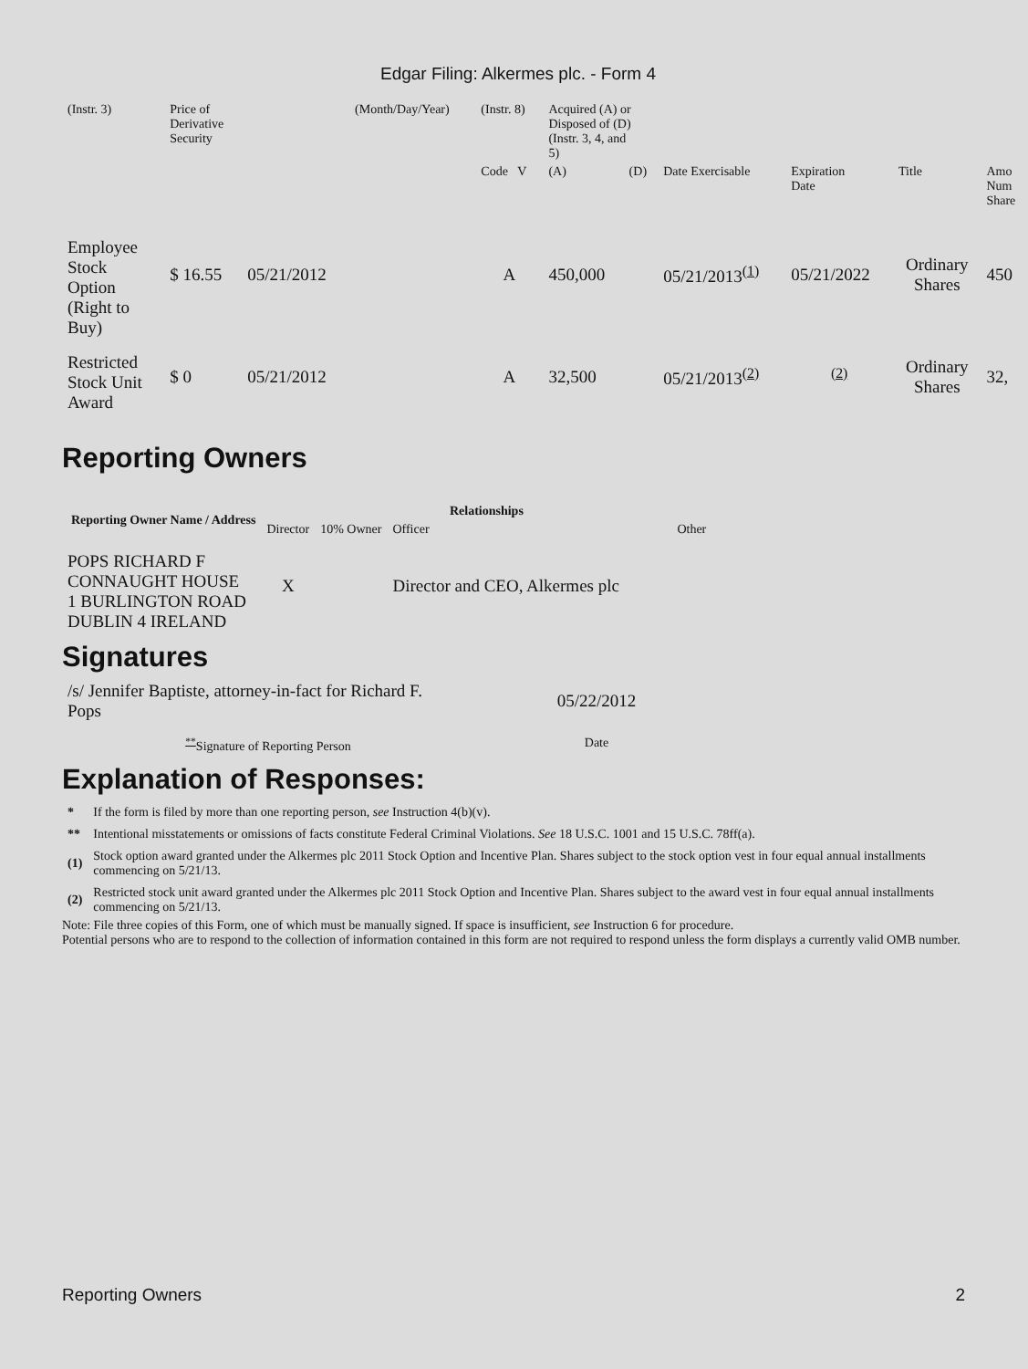Edgar Filing: Alkermes plc. - Form 4
| (Instr. 3) | Price of Derivative Security | | (Month/Day/Year) | (Instr. 8) | Acquired (A) or Disposed of (D) (Instr. 3, 4, and 5) | | | | | |
| | | | | Code V | (A) | (D) | Date Exercisable | Expiration Date | Title | Amo Num Share |
| Employee Stock Option (Right to Buy) | $ 16.55 | 05/21/2012 | | A | 450,000 | | 05/21/2013<sup>(1)</sup> | 05/21/2022 | Ordinary Shares | 450 |
| Restricted Stock Unit Award | $ 0 | 05/21/2012 | | A | 32,500 | | 05/21/2013<sup>(2)</sup> | <sup>(2)</sup> | Ordinary Shares | 32, |
Reporting Owners
| Reporting Owner Name / Address | Relationships | | | |
| --- | --- | --- | --- | --- |
| | Director | 10% Owner | Officer | Other |
| POPS RICHARD F CONNAUGHT HOUSE 1 BURLINGTON ROAD DUBLIN 4 IRELAND | X | | Director and CEO, Alkermes plc | |
Signatures
| /s/ Jennifer Baptiste, attorney-in-fact for Richard F. Pops | 05/22/2012 |
| <sup>**</sup> Signature of Reporting Person | Date |
Explanation of Responses:
| * | If the form is filed by more than one reporting person, see Instruction 4(b)(v). |
| ** | Intentional misstatements or omissions of facts constitute Federal Criminal Violations. See 18 U.S.C. 1001 and 15 U.S.C. 78ff(a). |
| (1) | Stock option award granted under the Alkermes plc 2011 Stock Option and Incentive Plan. Shares subject to the stock option vest in four equal annual installments commencing on 5/21/13. |
| (2) | Restricted stock unit award granted under the Alkermes plc 2011 Stock Option and Incentive Plan. Shares subject to the award vest in four equal annual installments commencing on 5/21/13. |
Note: File three copies of this Form, one of which must be manually signed. If space is insufficient, see Instruction 6 for procedure.
Potential persons who are to respond to the collection of information contained in this form are not required to respond unless the form displays a currently valid OMB number.
Reporting Owners 2